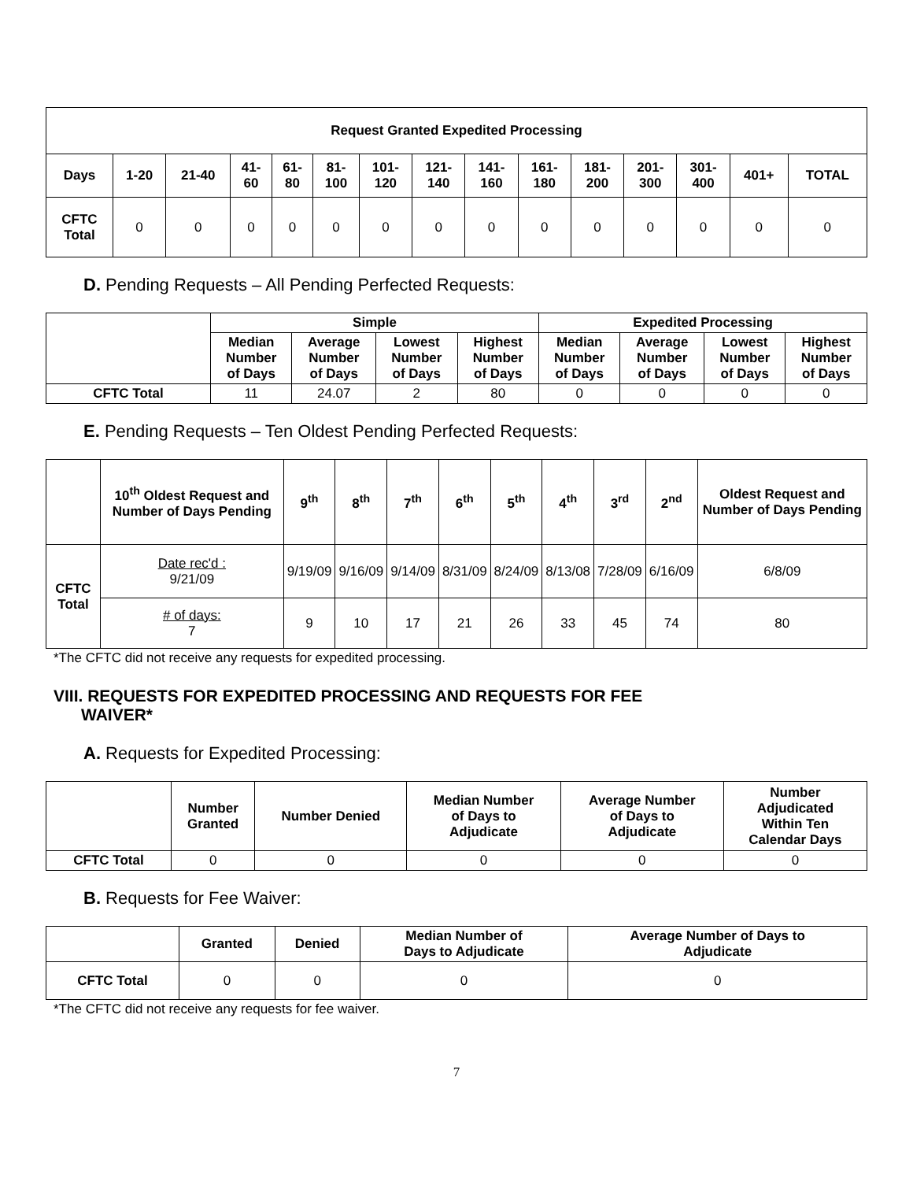| Request Granted Expedited Processing | | | | | | | | | | | | | | |
| --- | --- | --- | --- | --- | --- | --- | --- | --- | --- | --- | --- | --- | --- | --- |
| Days | 1-20 | 21-40 | 41- 60 | 61- 80 | 81- 100 | 101- 120 | 121- 140 | 141- 160 | 161- 180 | 181- 200 | 201- 300 | 301- 400 | 401+ | TOTAL |
| CFTC Total | 0 | 0 | 0 | 0 | 0 | 0 | 0 | 0 | 0 | 0 | 0 | 0 | 0 | 0 |
D. Pending Requests – All Pending Perfected Requests:
| | Simple | | | | Expedited Processing | | | |
| --- | --- | --- | --- | --- | --- | --- | --- | --- |
| | Median Number of Days | Average Number of Days | Lowest Number of Days | Highest Number of Days | Median Number of Days | Average Number of Days | Lowest Number of Days | Highest Number of Days |
| CFTC Total | 11 | 24.07 | 2 | 80 | 0 | 0 | 0 | 0 |
E. Pending Requests – Ten Oldest Pending Perfected Requests:
| | 10<sup>th</sup> Oldest Request and Number of Days Pending | 9<sup>th</sup> | 8<sup>th</sup> | 7<sup>th</sup> | 6<sup>th</sup> | 5<sup>th</sup> | 4<sup>th</sup> | 3<sup>rd</sup> | 2<sup>nd</sup> | Oldest Request and Number of Days Pending |
| --- | --- | --- | --- | --- | --- | --- | --- | --- | --- | --- |
| CFTC Total | Date rec'd : 9/21/09 | 9/19/09 | 9/16/09 | 9/14/09 | 8/31/09 | 8/24/09 | 8/13/08 | 7/28/09 | 6/16/09 | 6/8/09 |
| | # of days: 7 | 9 | 10 | 17 | 21 | 26 | 33 | 45 | 74 | 80 |
*The CFTC did not receive any requests for expedited processing.
VIII. REQUESTS FOR EXPEDITED PROCESSING AND REQUESTS FOR FEE
WAIVER*
A. Requests for Expedited Processing:
| | Number Granted | Number Denied | Median Number of Days to Adjudicate | Average Number of Days to Adjudicate | Number Adjudicated Within Ten Calendar Days |
| --- | --- | --- | --- | --- | --- |
| CFTC Total | 0 | 0 | 0 | 0 | 0 |
B. Requests for Fee Waiver:
| | Granted | Denied | Median Number of Days to Adjudicate | Average Number of Days to Adjudicate |
| --- | --- | --- | --- | --- |
| CFTC Total | 0 | 0 | 0 | 0 |
*The CFTC did not receive any requests for fee waiver.
7